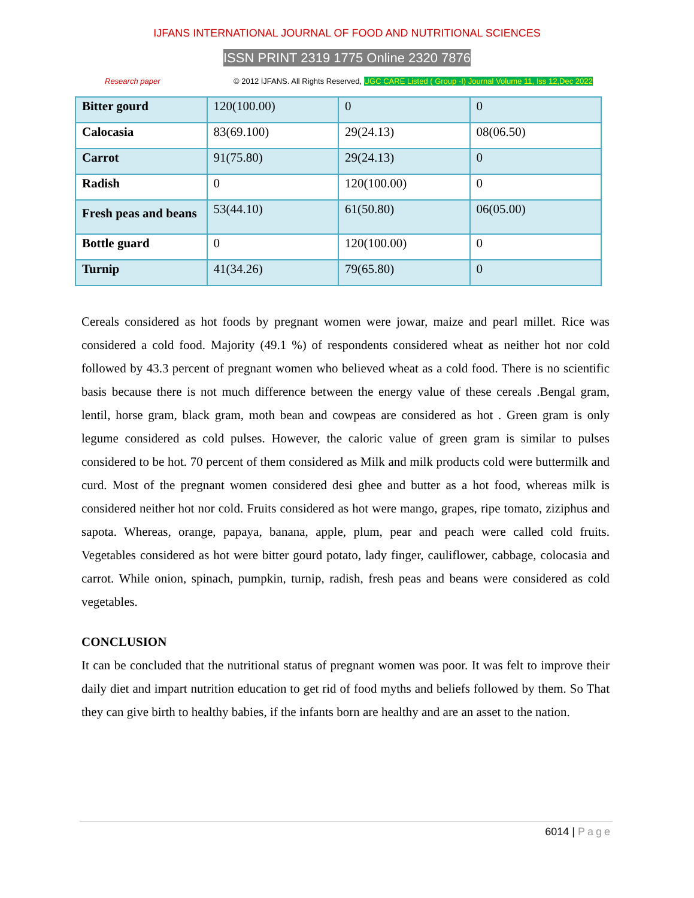IJFANS INTERNATIONAL JOURNAL OF FOOD AND NUTRITIONAL SCIENCES
ISSN PRINT 2319 1775 Online 2320 7876
Research paper © 2012 IJFANS. All Rights Reserved, UGC CARE Listed ( Group -I) Journal Volume 11, Iss 12,Dec 2022
| Bitter gourd | 120(100.00) | 0 | 0 |
| Calocasia | 83(69.100) | 29(24.13) | 08(06.50) |
| Carrot | 91(75.80) | 29(24.13) | 0 |
| Radish | 0 | 120(100.00) | 0 |
| Fresh peas and beans | 53(44.10) | 61(50.80) | 06(05.00) |
| Bottle guard | 0 | 120(100.00) | 0 |
| Turnip | 41(34.26) | 79(65.80) | 0 |
Cereals considered as hot foods by pregnant women were jowar, maize and pearl millet. Rice was considered a cold food. Majority (49.1 %) of respondents considered wheat as neither hot nor cold followed by 43.3 percent of pregnant women who believed wheat as a cold food. There is no scientific basis because there is not much difference between the energy value of these cereals .Bengal gram, lentil, horse gram, black gram, moth bean and cowpeas are considered as hot . Green gram is only legume considered as cold pulses. However, the caloric value of green gram is similar to pulses considered to be hot. 70 percent of them considered as Milk and milk products cold were buttermilk and curd. Most of the pregnant women considered desi ghee and butter as a hot food, whereas milk is considered neither hot nor cold. Fruits considered as hot were mango, grapes, ripe tomato, ziziphus and sapota. Whereas, orange, papaya, banana, apple, plum, pear and peach were called cold fruits. Vegetables considered as hot were bitter gourd potato, lady finger, cauliflower, cabbage, colocasia and carrot. While onion, spinach, pumpkin, turnip, radish, fresh peas and beans were considered as cold vegetables.
CONCLUSION
It can be concluded that the nutritional status of pregnant women was poor. It was felt to improve their daily diet and impart nutrition education to get rid of food myths and beliefs followed by them. So That they can give birth to healthy babies, if the infants born are healthy and are an asset to the nation.
6014 | Page